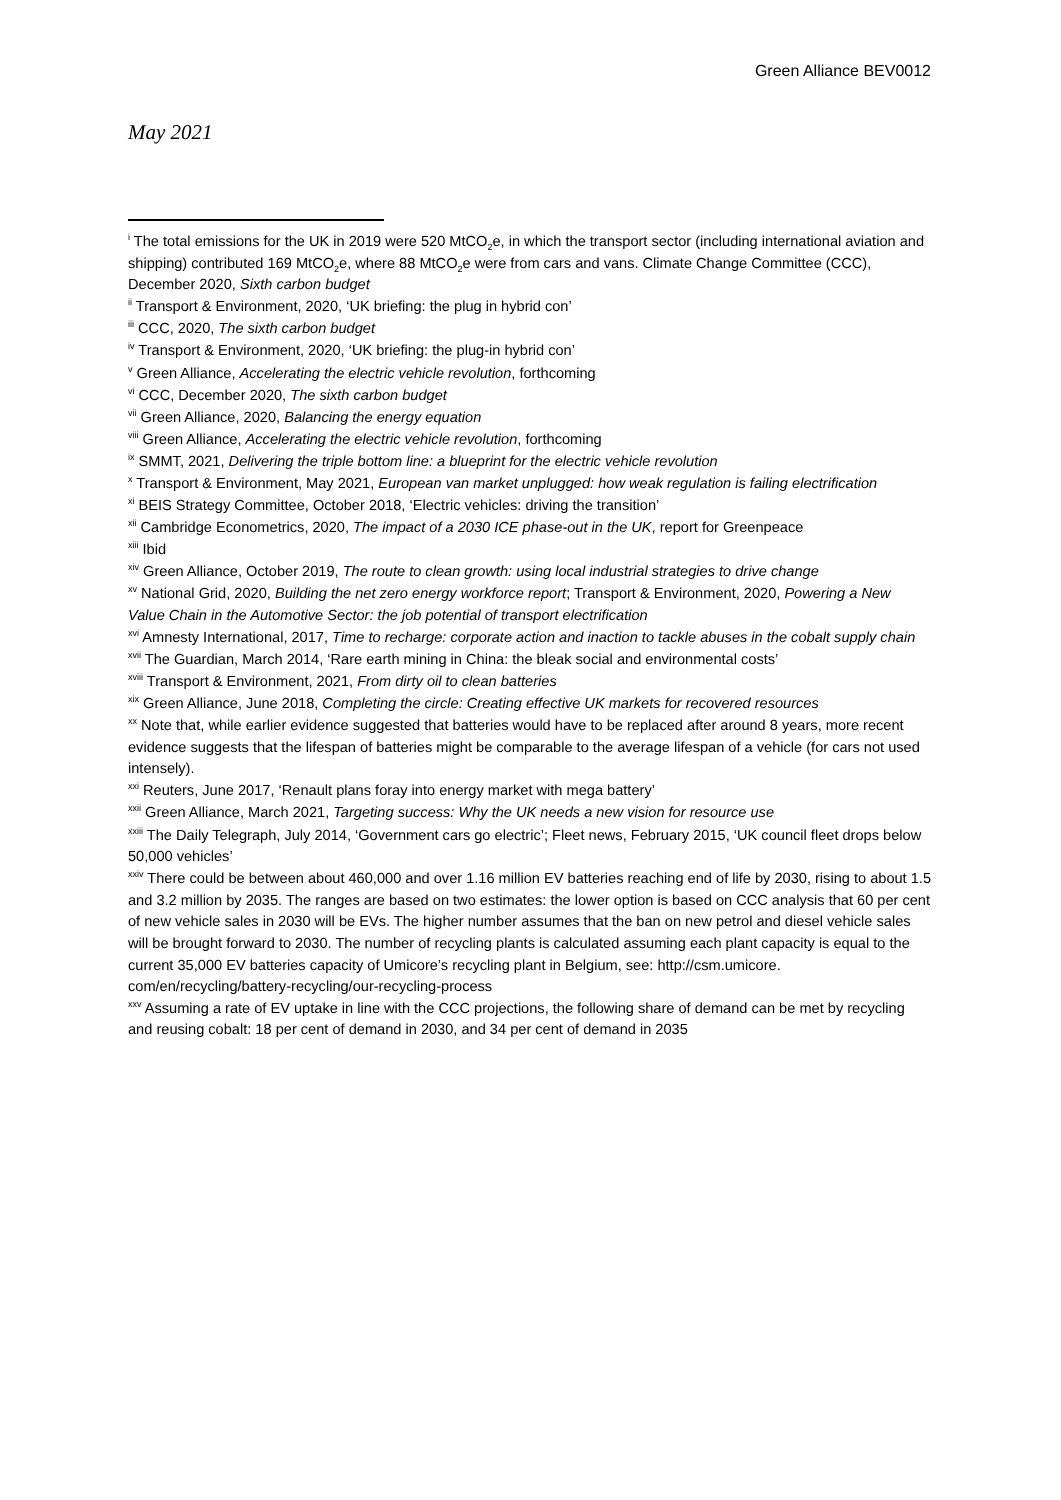Green Alliance BEV0012
May 2021
<sup>i</sup> The total emissions for the UK in 2019 were 520 MtCO<sub>2</sub>e, in which the transport sector (including international aviation and shipping) contributed 169 MtCO<sub>2</sub>e, where 88 MtCO<sub>2</sub>e were from cars and vans. Climate Change Committee (CCC), December 2020, Sixth carbon budget
<sup>ii</sup> Transport & Environment, 2020, ‘UK briefing: the plug in hybrid con’
<sup>iii</sup> CCC, 2020, The sixth carbon budget
<sup>iv</sup> Transport & Environment, 2020, ‘UK briefing: the plug-in hybrid con’
<sup>v</sup> Green Alliance, Accelerating the electric vehicle revolution, forthcoming
<sup>vi</sup> CCC, December 2020, The sixth carbon budget
<sup>vii</sup> Green Alliance, 2020, Balancing the energy equation
<sup>viii</sup> Green Alliance, Accelerating the electric vehicle revolution, forthcoming
<sup>ix</sup> SMMT, 2021, Delivering the triple bottom line: a blueprint for the electric vehicle revolution
<sup>x</sup> Transport & Environment, May 2021, European van market unplugged: how weak regulation is failing electrification
<sup>xi</sup> BEIS Strategy Committee, October 2018, ‘Electric vehicles: driving the transition’
<sup>xii</sup> Cambridge Econometrics, 2020, The impact of a 2030 ICE phase-out in the UK, report for Greenpeace
<sup>xiii</sup> Ibid
<sup>xiv</sup> Green Alliance, October 2019, The route to clean growth: using local industrial strategies to drive change
<sup>xv</sup> National Grid, 2020, Building the net zero energy workforce report; Transport & Environment, 2020, Powering a New Value Chain in the Automotive Sector: the job potential of transport electrification
<sup>xvi</sup> Amnesty International, 2017, Time to recharge: corporate action and inaction to tackle abuses in the cobalt supply chain
<sup>xvii</sup> The Guardian, March 2014, ‘Rare earth mining in China: the bleak social and environmental costs’
<sup>xviii</sup> Transport & Environment, 2021, From dirty oil to clean batteries
<sup>xix</sup> Green Alliance, June 2018, Completing the circle: Creating effective UK markets for recovered resources
<sup>xx</sup> Note that, while earlier evidence suggested that batteries would have to be replaced after around 8 years, more recent evidence suggests that the lifespan of batteries might be comparable to the average lifespan of a vehicle (for cars not used intensely).
<sup>xxi</sup> Reuters, June 2017, ‘Renault plans foray into energy market with mega battery’
<sup>xxii</sup> Green Alliance, March 2021, Targeting success: Why the UK needs a new vision for resource use
<sup>xxiii</sup> The Daily Telegraph, July 2014, ‘Government cars go electric’; Fleet news, February 2015, ‘UK council fleet drops below 50,000 vehicles’
<sup>xxiv</sup> There could be between about 460,000 and over 1.16 million EV batteries reaching end of life by 2030, rising to about 1.5 and 3.2 million by 2035. The ranges are based on two estimates: the lower option is based on CCC analysis that 60 per cent of new vehicle sales in 2030 will be EVs. The higher number assumes that the ban on new petrol and diesel vehicle sales will be brought forward to 2030. The number of recycling plants is calculated assuming each plant capacity is equal to the current 35,000 EV batteries capacity of Umicore’s recycling plant in Belgium, see: http://csm.umicore. com/en/recycling/battery-recycling/our-recycling-process
<sup>xxv</sup> Assuming a rate of EV uptake in line with the CCC projections, the following share of demand can be met by recycling and reusing cobalt: 18 per cent of demand in 2030, and 34 per cent of demand in 2035